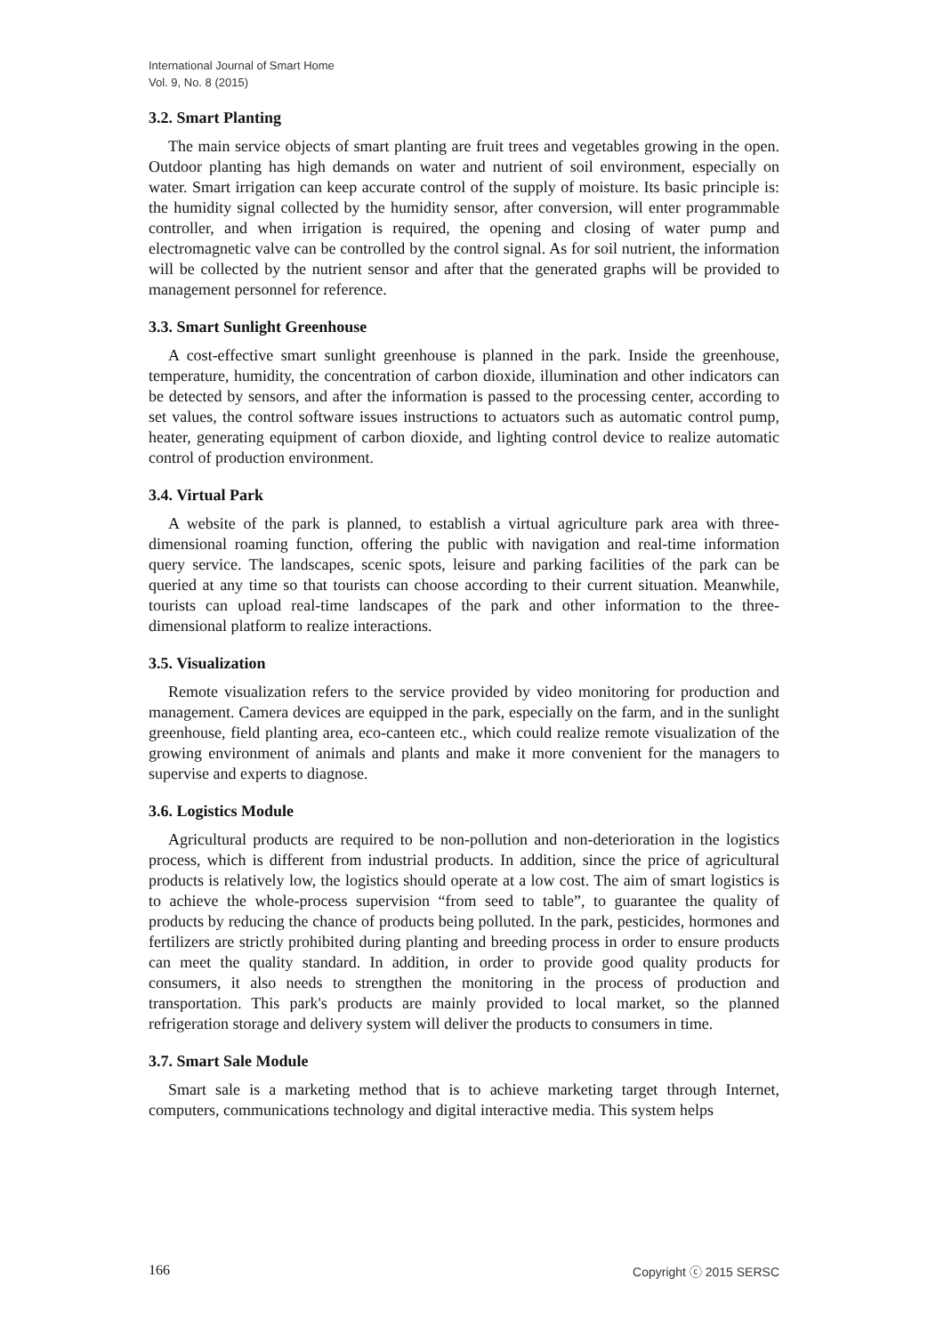International Journal of Smart Home
Vol. 9, No. 8 (2015)
3.2. Smart Planting
The main service objects of smart planting are fruit trees and vegetables growing in the open. Outdoor planting has high demands on water and nutrient of soil environment, especially on water. Smart irrigation can keep accurate control of the supply of moisture. Its basic principle is: the humidity signal collected by the humidity sensor, after conversion, will enter programmable controller, and when irrigation is required, the opening and closing of water pump and electromagnetic valve can be controlled by the control signal. As for soil nutrient, the information will be collected by the nutrient sensor and after that the generated graphs will be provided to management personnel for reference.
3.3. Smart Sunlight Greenhouse
A cost-effective smart sunlight greenhouse is planned in the park. Inside the greenhouse, temperature, humidity, the concentration of carbon dioxide, illumination and other indicators can be detected by sensors, and after the information is passed to the processing center, according to set values, the control software issues instructions to actuators such as automatic control pump, heater, generating equipment of carbon dioxide, and lighting control device to realize automatic control of production environment.
3.4. Virtual Park
A website of the park is planned, to establish a virtual agriculture park area with three-dimensional roaming function, offering the public with navigation and real-time information query service. The landscapes, scenic spots, leisure and parking facilities of the park can be queried at any time so that tourists can choose according to their current situation. Meanwhile, tourists can upload real-time landscapes of the park and other information to the three-dimensional platform to realize interactions.
3.5. Visualization
Remote visualization refers to the service provided by video monitoring for production and management. Camera devices are equipped in the park, especially on the farm, and in the sunlight greenhouse, field planting area, eco-canteen etc., which could realize remote visualization of the growing environment of animals and plants and make it more convenient for the managers to supervise and experts to diagnose.
3.6. Logistics Module
Agricultural products are required to be non-pollution and non-deterioration in the logistics process, which is different from industrial products. In addition, since the price of agricultural products is relatively low, the logistics should operate at a low cost. The aim of smart logistics is to achieve the whole-process supervision “from seed to table”, to guarantee the quality of products by reducing the chance of products being polluted. In the park, pesticides, hormones and fertilizers are strictly prohibited during planting and breeding process in order to ensure products can meet the quality standard. In addition, in order to provide good quality products for consumers, it also needs to strengthen the monitoring in the process of production and transportation. This park's products are mainly provided to local market, so the planned refrigeration storage and delivery system will deliver the products to consumers in time.
3.7. Smart Sale Module
Smart sale is a marketing method that is to achieve marketing target through Internet, computers, communications technology and digital interactive media. This system helps
166 Copyright ⓒ 2015 SERSC